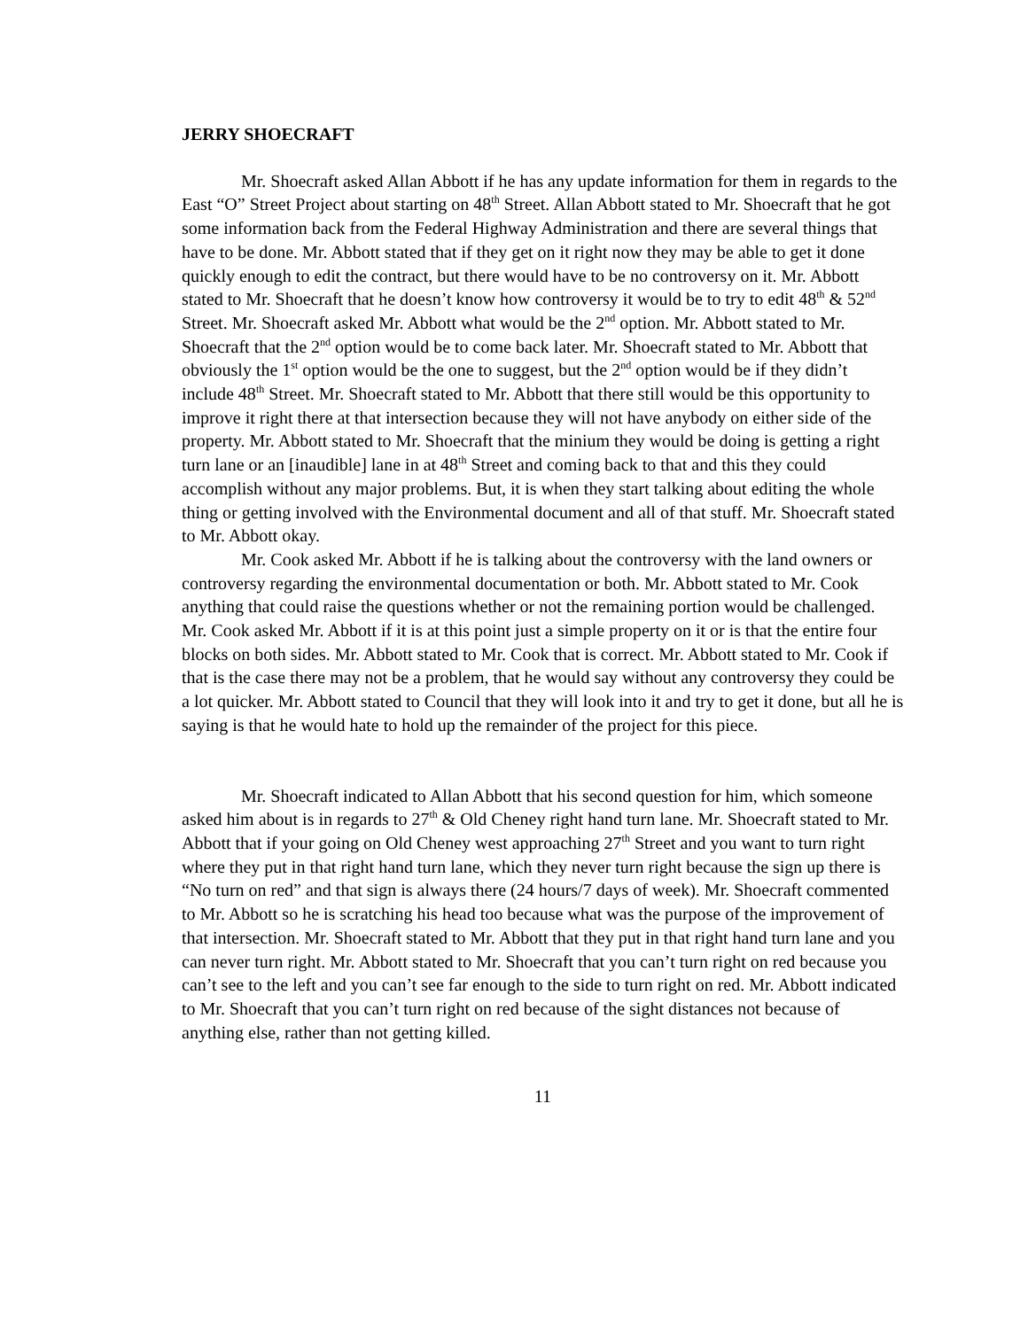JERRY SHOECRAFT
Mr. Shoecraft asked Allan Abbott if he has any update information for them in regards to the East “O” Street Project about starting on 48<sup>th</sup> Street. Allan Abbott stated to Mr. Shoecraft that he got some information back from the Federal Highway Administration and there are several things that have to be done. Mr. Abbott stated that if they get on it right now they may be able to get it done quickly enough to edit the contract, but there would have to be no controversy on it. Mr. Abbott stated to Mr. Shoecraft that he doesn’t know how controversy it would be to try to edit 48<sup>th</sup> & 52<sup>nd</sup> Street. Mr. Shoecraft asked Mr. Abbott what would be the 2<sup>nd</sup> option. Mr. Abbott stated to Mr. Shoecraft that the 2<sup>nd</sup> option would be to come back later. Mr. Shoecraft stated to Mr. Abbott that obviously the 1<sup>st</sup> option would be the one to suggest, but the 2<sup>nd</sup> option would be if they didn’t include 48<sup>th</sup> Street. Mr. Shoecraft stated to Mr. Abbott that there still would be this opportunity to improve it right there at that intersection because they will not have anybody on either side of the property. Mr. Abbott stated to Mr. Shoecraft that the minium they would be doing is getting a right turn lane or an [inaudible] lane in at 48<sup>th</sup> Street and coming back to that and this they could accomplish without any major problems. But, it is when they start talking about editing the whole thing or getting involved with the Environmental document and all of that stuff. Mr. Shoecraft stated to Mr. Abbott okay.
Mr. Cook asked Mr. Abbott if he is talking about the controversy with the land owners or controversy regarding the environmental documentation or both. Mr. Abbott stated to Mr. Cook anything that could raise the questions whether or not the remaining portion would be challenged. Mr. Cook asked Mr. Abbott if it is at this point just a simple property on it or is that the entire four blocks on both sides. Mr. Abbott stated to Mr. Cook that is correct. Mr. Abbott stated to Mr. Cook if that is the case there may not be a problem, that he would say without any controversy they could be a lot quicker. Mr. Abbott stated to Council that they will look into it and try to get it done, but all he is saying is that he would hate to hold up the remainder of the project for this piece.
Mr. Shoecraft indicated to Allan Abbott that his second question for him, which someone asked him about is in regards to 27<sup>th</sup> & Old Cheney right hand turn lane. Mr. Shoecraft stated to Mr. Abbott that if your going on Old Cheney west approaching 27<sup>th</sup> Street and you want to turn right where they put in that right hand turn lane, which they never turn right because the sign up there is “No turn on red” and that sign is always there (24 hours/7 days of week). Mr. Shoecraft commented to Mr. Abbott so he is scratching his head too because what was the purpose of the improvement of that intersection. Mr. Shoecraft stated to Mr. Abbott that they put in that right hand turn lane and you can never turn right. Mr. Abbott stated to Mr. Shoecraft that you can’t turn right on red because you can’t see to the left and you can’t see far enough to the side to turn right on red. Mr. Abbott indicated to Mr. Shoecraft that you can’t turn right on red because of the sight distances not because of anything else, rather than not getting killed.
11